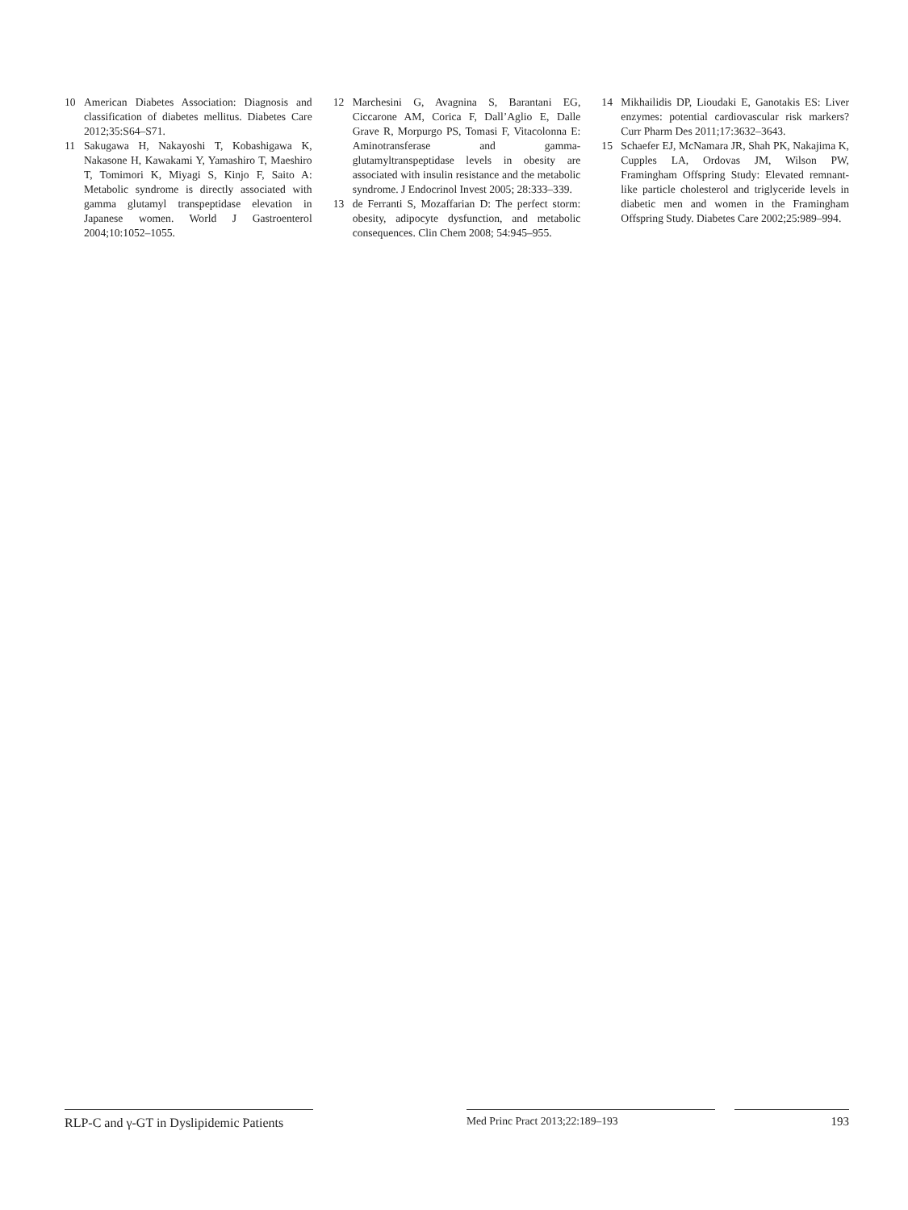10 American Diabetes Association: Diagnosis and classification of diabetes mellitus. Diabetes Care 2012;35:S64–S71.
11 Sakugawa H, Nakayoshi T, Kobashigawa K, Nakasone H, Kawakami Y, Yamashiro T, Maeshiro T, Tomimori K, Miyagi S, Kinjo F, Saito A: Metabolic syndrome is directly associated with gamma glutamyl transpeptidase elevation in Japanese women. World J Gastroenterol 2004;10:1052–1055.
12 Marchesini G, Avagnina S, Barantani EG, Ciccarone AM, Corica F, Dall’Aglio E, Dalle Grave R, Morpurgo PS, Tomasi F, Vitacolonna E: Aminotransferase and gamma-glutamyltranspeptidase levels in obesity are associated with insulin resistance and the metabolic syndrome. J Endocrinol Invest 2005; 28:333–339.
13 de Ferranti S, Mozaffarian D: The perfect storm: obesity, adipocyte dysfunction, and metabolic consequences. Clin Chem 2008; 54:945–955.
14 Mikhailidis DP, Lioudaki E, Ganotakis ES: Liver enzymes: potential cardiovascular risk markers? Curr Pharm Des 2011;17:3632–3643.
15 Schaefer EJ, McNamara JR, Shah PK, Nakajima K, Cupples LA, Ordovas JM, Wilson PW, Framingham Offspring Study: Elevated remnant-like particle cholesterol and triglyceride levels in diabetic men and women in the Framingham Offspring Study. Diabetes Care 2002;25:989–994.
RLP-C and γ-GT in Dyslipidemic Patients
Med Princ Pract 2013;22:189–193 193